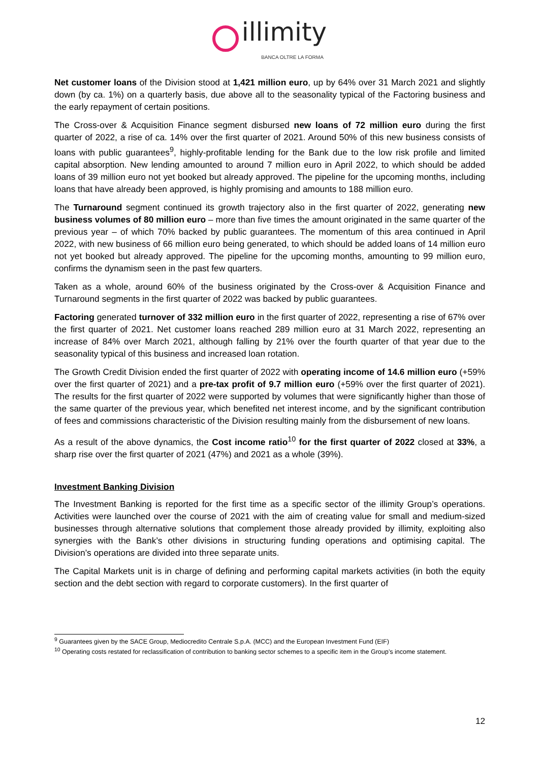illimity
BANCA OLTRE LA FORMA
Net customer loans of the Division stood at 1,421 million euro, up by 64% over 31 March 2021 and slightly down (by ca. 1%) on a quarterly basis, due above all to the seasonality typical of the Factoring business and the early repayment of certain positions.
The Cross-over & Acquisition Finance segment disbursed new loans of 72 million euro during the first quarter of 2022, a rise of ca. 14% over the first quarter of 2021. Around 50% of this new business consists of loans with public guarantees<sup>9</sup>, highly-profitable lending for the Bank due to the low risk profile and limited capital absorption. New lending amounted to around 7 million euro in April 2022, to which should be added loans of 39 million euro not yet booked but already approved. The pipeline for the upcoming months, including loans that have already been approved, is highly promising and amounts to 188 million euro.
The Turnaround segment continued its growth trajectory also in the first quarter of 2022, generating new business volumes of 80 million euro – more than five times the amount originated in the same quarter of the previous year – of which 70% backed by public guarantees. The momentum of this area continued in April 2022, with new business of 66 million euro being generated, to which should be added loans of 14 million euro not yet booked but already approved. The pipeline for the upcoming months, amounting to 99 million euro, confirms the dynamism seen in the past few quarters.
Taken as a whole, around 60% of the business originated by the Cross-over & Acquisition Finance and Turnaround segments in the first quarter of 2022 was backed by public guarantees.
Factoring generated turnover of 332 million euro in the first quarter of 2022, representing a rise of 67% over the first quarter of 2021. Net customer loans reached 289 million euro at 31 March 2022, representing an increase of 84% over March 2021, although falling by 21% over the fourth quarter of that year due to the seasonality typical of this business and increased loan rotation.
The Growth Credit Division ended the first quarter of 2022 with operating income of 14.6 million euro (+59% over the first quarter of 2021) and a pre-tax profit of 9.7 million euro (+59% over the first quarter of 2021). The results for the first quarter of 2022 were supported by volumes that were significantly higher than those of the same quarter of the previous year, which benefited net interest income, and by the significant contribution of fees and commissions characteristic of the Division resulting mainly from the disbursement of new loans.
As a result of the above dynamics, the Cost income ratio<sup>10</sup> for the first quarter of 2022 closed at 33%, a sharp rise over the first quarter of 2021 (47%) and 2021 as a whole (39%).
Investment Banking Division
The Investment Banking is reported for the first time as a specific sector of the illimity Group’s operations. Activities were launched over the course of 2021 with the aim of creating value for small and medium-sized businesses through alternative solutions that complement those already provided by illimity, exploiting also synergies with the Bank’s other divisions in structuring funding operations and optimising capital. The Division’s operations are divided into three separate units.
The Capital Markets unit is in charge of defining and performing capital markets activities (in both the equity section and the debt section with regard to corporate customers). In the first quarter of
<sup>9</sup> Guarantees given by the SACE Group, Mediocredito Centrale S.p.A. (MCC) and the European Investment Fund (EIF)
<sup>10</sup> Operating costs restated for reclassification of contribution to banking sector schemes to a specific item in the Group’s income statement.
12